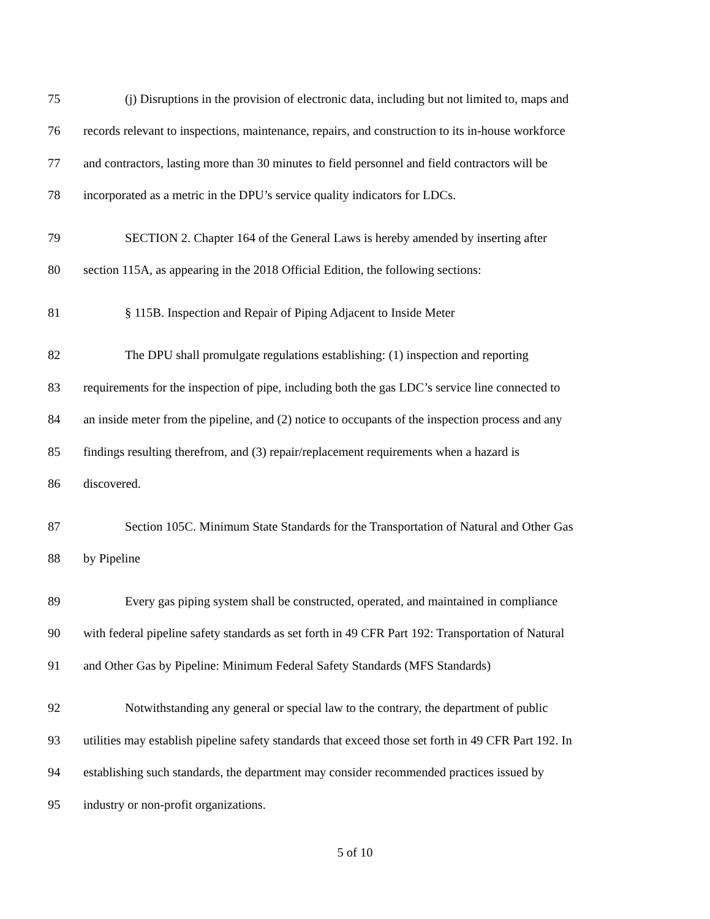75 (j) Disruptions in the provision of electronic data, including but not limited to, maps and
76 records relevant to inspections, maintenance, repairs, and construction to its in-house workforce
77 and contractors, lasting more than 30 minutes to field personnel and field contractors will be
78 incorporated as a metric in the DPU’s service quality indicators for LDCs.
79 SECTION 2. Chapter 164 of the General Laws is hereby amended by inserting after
80 section 115A, as appearing in the 2018 Official Edition, the following sections:
81 § 115B. Inspection and Repair of Piping Adjacent to Inside Meter
82 The DPU shall promulgate regulations establishing: (1) inspection and reporting
83 requirements for the inspection of pipe, including both the gas LDC’s service line connected to
84 an inside meter from the pipeline, and (2) notice to occupants of the inspection process and any
85 findings resulting therefrom, and (3) repair/replacement requirements when a hazard is
86 discovered.
87 Section 105C. Minimum State Standards for the Transportation of Natural and Other Gas
88 by Pipeline
89 Every gas piping system shall be constructed, operated, and maintained in compliance
90 with federal pipeline safety standards as set forth in 49 CFR Part 192: Transportation of Natural
91 and Other Gas by Pipeline: Minimum Federal Safety Standards (MFS Standards)
92 Notwithstanding any general or special law to the contrary, the department of public
93 utilities may establish pipeline safety standards that exceed those set forth in 49 CFR Part 192. In
94 establishing such standards, the department may consider recommended practices issued by
95 industry or non-profit organizations.
5 of 10